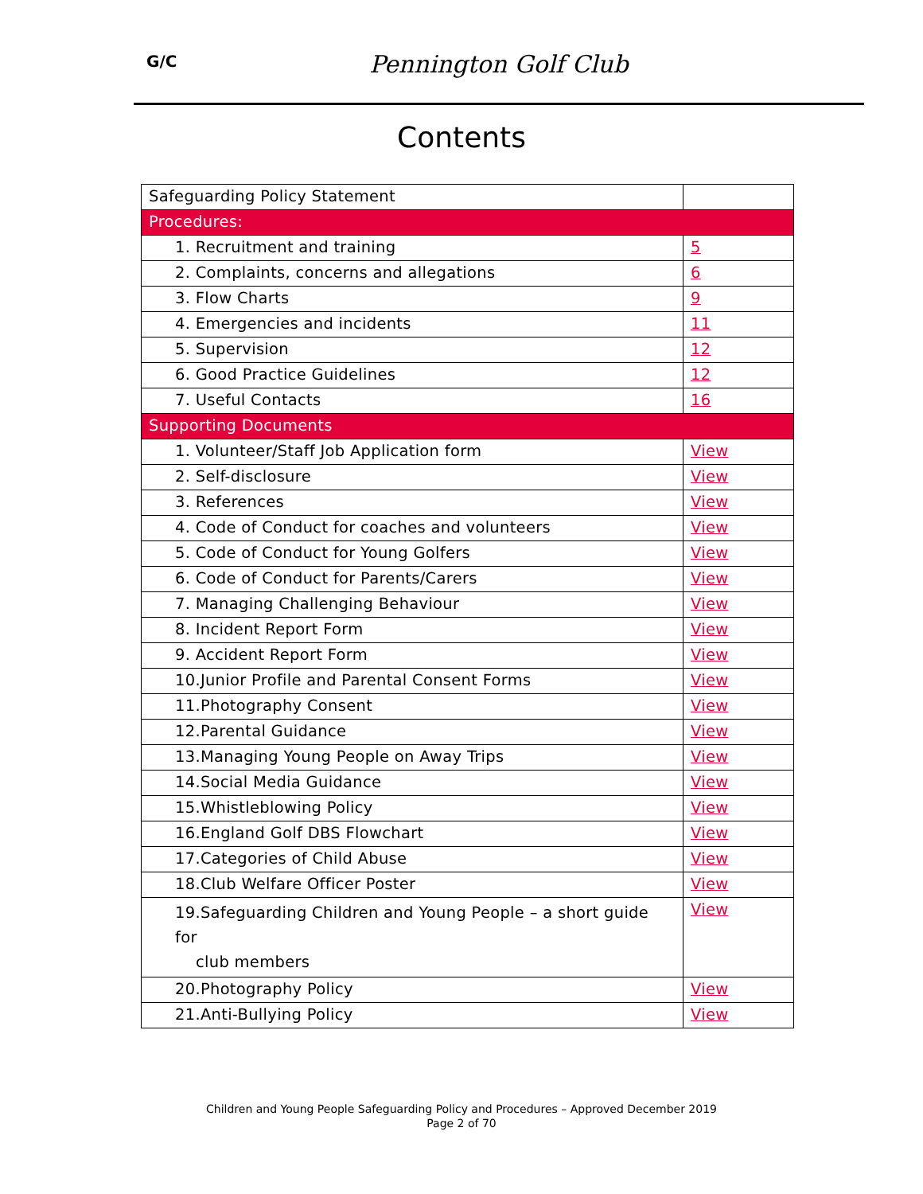G/C
Pennington Golf Club
Contents
| Safeguarding Policy Statement | |
| Procedures: | |
| 1. Recruitment and training | 5 |
| 2. Complaints, concerns and allegations | 6 |
| 3. Flow Charts | 9 |
| 4. Emergencies and incidents | 11 |
| 5. Supervision | 12 |
| 6. Good Practice Guidelines | 12 |
| 7. Useful Contacts | 16 |
| Supporting Documents | |
| 1. Volunteer/Staff Job Application form | View |
| 2. Self-disclosure | View |
| 3. References | View |
| 4. Code of Conduct for coaches and volunteers | View |
| 5. Code of Conduct for Young Golfers | View |
| 6. Code of Conduct for Parents/Carers | View |
| 7. Managing Challenging Behaviour | View |
| 8. Incident Report Form | View |
| 9. Accident Report Form | View |
| 10.Junior Profile and Parental Consent Forms | View |
| 11.Photography Consent | View |
| 12.Parental Guidance | View |
| 13.Managing Young People on Away Trips | View |
| 14.Social Media Guidance | View |
| 15.Whistleblowing Policy | View |
| 16.England Golf DBS Flowchart | View |
| 17.Categories of Child Abuse | View |
| 18.Club Welfare Officer Poster | View |
| 19.Safeguarding Children and Young People – a short guide for club members | View |
| 20.Photography Policy | View |
| 21.Anti-Bullying Policy | View |
Children and Young People Safeguarding Policy and Procedures – Approved December 2019
Page 2 of 70